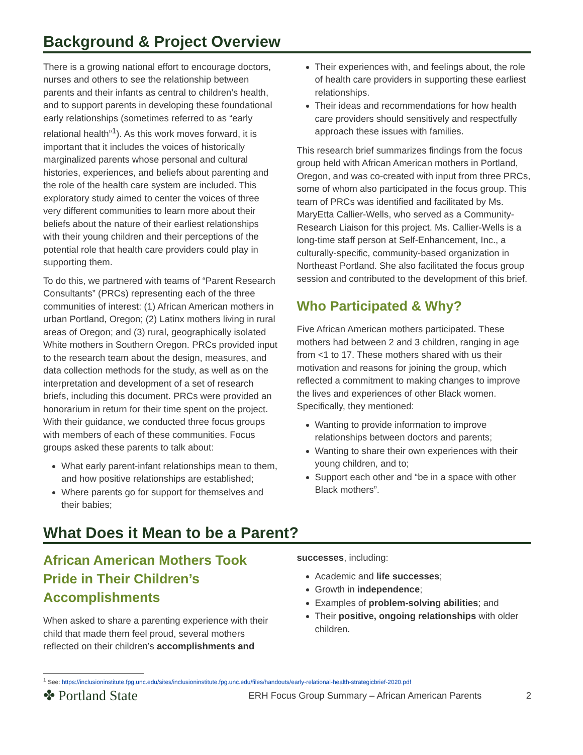Background & Project Overview
There is a growing national effort to encourage doctors, nurses and others to see the relationship between parents and their infants as central to children’s health, and to support parents in developing these foundational early relationships (sometimes referred to as “early relational health”<sup>1</sup>). As this work moves forward, it is important that it includes the voices of historically marginalized parents whose personal and cultural histories, experiences, and beliefs about parenting and the role of the health care system are included. This exploratory study aimed to center the voices of three very different communities to learn more about their beliefs about the nature of their earliest relationships with their young children and their perceptions of the potential role that health care providers could play in supporting them.
To do this, we partnered with teams of “Parent Research Consultants” (PRCs) representing each of the three communities of interest: (1) African American mothers in urban Portland, Oregon; (2) Latinx mothers living in rural areas of Oregon; and (3) rural, geographically isolated White mothers in Southern Oregon. PRCs provided input to the research team about the design, measures, and data collection methods for the study, as well as on the interpretation and development of a set of research briefs, including this document. PRCs were provided an honorarium in return for their time spent on the project. With their guidance, we conducted three focus groups with members of each of these communities. Focus groups asked these parents to talk about:
What early parent-infant relationships mean to them, and how positive relationships are established;
Where parents go for support for themselves and their babies;
Their experiences with, and feelings about, the role of health care providers in supporting these earliest relationships.
Their ideas and recommendations for how health care providers should sensitively and respectfully approach these issues with families.
This research brief summarizes findings from the focus group held with African American mothers in Portland, Oregon, and was co-created with input from three PRCs, some of whom also participated in the focus group. This team of PRCs was identified and facilitated by Ms. MaryEtta Callier-Wells, who served as a Community-Research Liaison for this project. Ms. Callier-Wells is a long-time staff person at Self-Enhancement, Inc., a culturally-specific, community-based organization in Northeast Portland. She also facilitated the focus group session and contributed to the development of this brief.
Who Participated & Why?
Five African American mothers participated. These mothers had between 2 and 3 children, ranging in age from <1 to 17. These mothers shared with us their motivation and reasons for joining the group, which reflected a commitment to making changes to improve the lives and experiences of other Black women. Specifically, they mentioned:
Wanting to provide information to improve relationships between doctors and parents;
Wanting to share their own experiences with their young children, and to;
Support each other and “be in a space with other Black mothers”.
What Does it Mean to be a Parent?
African American Mothers Took Pride in Their Children’s Accomplishments
When asked to share a parenting experience with their child that made them feel proud, several mothers reflected on their children’s accomplishments and
successes, including:
Academic and life successes;
Growth in independence;
Examples of problem-solving abilities; and
Their positive, ongoing relationships with older children.
<sup>1</sup> See: https://inclusioninstitute.fpg.unc.edu/sites/inclusioninstitute.fpg.unc.edu/files/handouts/early-relational-health-strategicbrief-2020.pdf
✤ Portland State
ERH Focus Group Summary – African American Parents
2